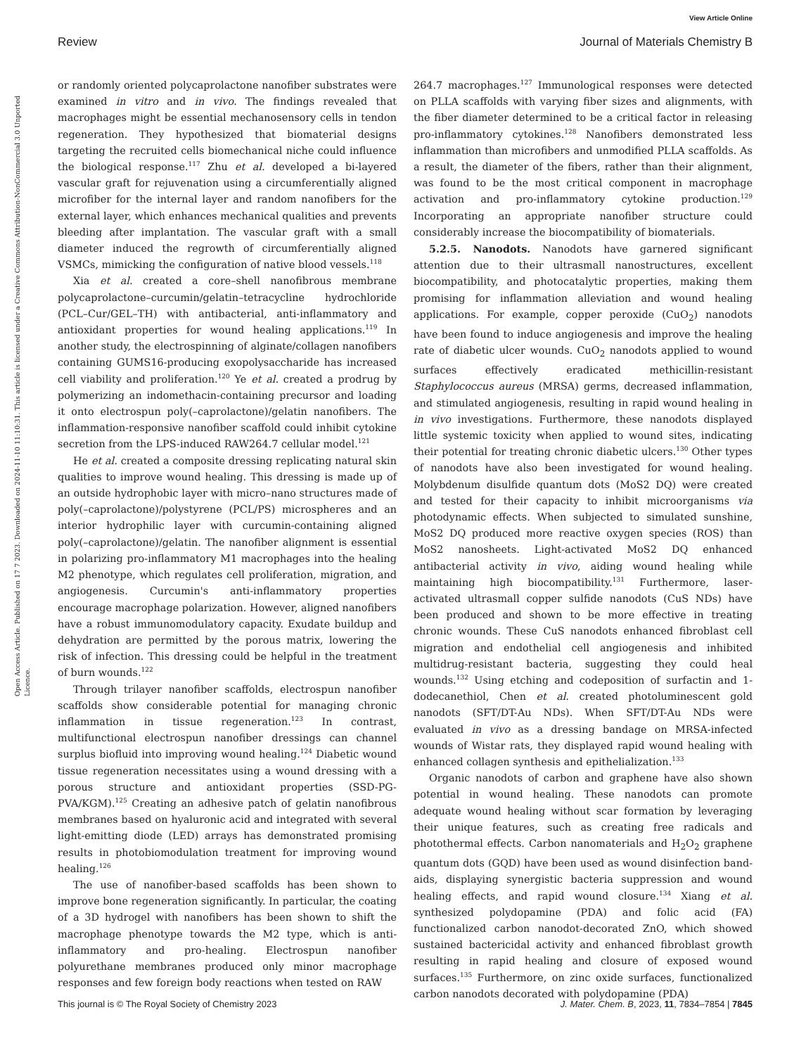View Article Online
Open Access Article. Published on 17 7 2023. Downloaded on 2024-11-10 11:10:31. This article is licensed under a Creative Commons Attribution-NonCommercial 3.0 Unported Licence.
Review Journal of Materials Chemistry B
or randomly oriented polycaprolactone nanofiber substrates were examined in vitro and in vivo. The findings revealed that macrophages might be essential mechanosensory cells in tendon regeneration. They hypothesized that biomaterial designs targeting the recruited cells biomechanical niche could influence the biological response.<sup>117</sup> Zhu et al. developed a bi-layered vascular graft for rejuvenation using a circumferentially aligned microfiber for the internal layer and random nanofibers for the external layer, which enhances mechanical qualities and prevents bleeding after implantation. The vascular graft with a small diameter induced the regrowth of circumferentially aligned VSMCs, mimicking the configuration of native blood vessels.<sup>118</sup>
Xia et al. created a core–shell nanofibrous membrane polycaprolactone–curcumin/gelatin–tetracycline hydrochloride (PCL–Cur/GEL–TH) with antibacterial, anti-inflammatory and antioxidant properties for wound healing applications.<sup>119</sup> In another study, the electrospinning of alginate/collagen nanofibers containing GUMS16-producing exopolysaccharide has increased cell viability and proliferation.<sup>120</sup> Ye et al. created a prodrug by polymerizing an indomethacin-containing precursor and loading it onto electrospun poly(–caprolactone)/gelatin nanofibers. The inflammation-responsive nanofiber scaffold could inhibit cytokine secretion from the LPS-induced RAW264.7 cellular model.<sup>121</sup>
He et al. created a composite dressing replicating natural skin qualities to improve wound healing. This dressing is made up of an outside hydrophobic layer with micro–nano structures made of poly(–caprolactone)/polystyrene (PCL/PS) microspheres and an interior hydrophilic layer with curcumin-containing aligned poly(–caprolactone)/gelatin. The nanofiber alignment is essential in polarizing pro-inflammatory M1 macrophages into the healing M2 phenotype, which regulates cell proliferation, migration, and angiogenesis. Curcumin's anti-inflammatory properties encourage macrophage polarization. However, aligned nanofibers have a robust immunomodulatory capacity. Exudate buildup and dehydration are permitted by the porous matrix, lowering the risk of infection. This dressing could be helpful in the treatment of burn wounds.<sup>122</sup>
Through trilayer nanofiber scaffolds, electrospun nanofiber scaffolds show considerable potential for managing chronic inflammation in tissue regeneration.<sup>123</sup> In contrast, multifunctional electrospun nanofiber dressings can channel surplus biofluid into improving wound healing.<sup>124</sup> Diabetic wound tissue regeneration necessitates using a wound dressing with a porous structure and antioxidant properties (SSD-PG-PVA/KGM).<sup>125</sup> Creating an adhesive patch of gelatin nanofibrous membranes based on hyaluronic acid and integrated with several light-emitting diode (LED) arrays has demonstrated promising results in photobiomodulation treatment for improving wound healing.<sup>126</sup>
The use of nanofiber-based scaffolds has been shown to improve bone regeneration significantly. In particular, the coating of a 3D hydrogel with nanofibers has been shown to shift the macrophage phenotype towards the M2 type, which is anti-inflammatory and pro-healing. Electrospun nanofiber polyurethane membranes produced only minor macrophage responses and few foreign body reactions when tested on RAW
264.7 macrophages.<sup>127</sup> Immunological responses were detected on PLLA scaffolds with varying fiber sizes and alignments, with the fiber diameter determined to be a critical factor in releasing pro-inflammatory cytokines.<sup>128</sup> Nanofibers demonstrated less inflammation than microfibers and unmodified PLLA scaffolds. As a result, the diameter of the fibers, rather than their alignment, was found to be the most critical component in macrophage activation and pro-inflammatory cytokine production.<sup>129</sup> Incorporating an appropriate nanofiber structure could considerably increase the biocompatibility of biomaterials.
5.2.5. Nanodots. Nanodots have garnered significant attention due to their ultrasmall nanostructures, excellent biocompatibility, and photocatalytic properties, making them promising for inflammation alleviation and wound healing applications. For example, copper peroxide (CuO<sub>2</sub>) nanodots have been found to induce angiogenesis and improve the healing rate of diabetic ulcer wounds. CuO<sub>2</sub> nanodots applied to wound surfaces effectively eradicated methicillin-resistant Staphylococcus aureus (MRSA) germs, decreased inflammation, and stimulated angiogenesis, resulting in rapid wound healing in in vivo investigations. Furthermore, these nanodots displayed little systemic toxicity when applied to wound sites, indicating their potential for treating chronic diabetic ulcers.<sup>130</sup> Other types of nanodots have also been investigated for wound healing. Molybdenum disulfide quantum dots (MoS2 DQ) were created and tested for their capacity to inhibit microorganisms via photodynamic effects. When subjected to simulated sunshine, MoS2 DQ produced more reactive oxygen species (ROS) than MoS2 nanosheets. Light-activated MoS2 DQ enhanced antibacterial activity in vivo, aiding wound healing while maintaining high biocompatibility.<sup>131</sup> Furthermore, laser-activated ultrasmall copper sulfide nanodots (CuS NDs) have been produced and shown to be more effective in treating chronic wounds. These CuS nanodots enhanced fibroblast cell migration and endothelial cell angiogenesis and inhibited multidrug-resistant bacteria, suggesting they could heal wounds.<sup>132</sup> Using etching and codeposition of surfactin and 1-dodecanethiol, Chen et al. created photoluminescent gold nanodots (SFT/DT-Au NDs). When SFT/DT-Au NDs were evaluated in vivo as a dressing bandage on MRSA-infected wounds of Wistar rats, they displayed rapid wound healing with enhanced collagen synthesis and epithelialization.<sup>133</sup>
Organic nanodots of carbon and graphene have also shown potential in wound healing. These nanodots can promote adequate wound healing without scar formation by leveraging their unique features, such as creating free radicals and photothermal effects. Carbon nanomaterials and H<sub>2</sub>O<sub>2</sub> graphene quantum dots (GQD) have been used as wound disinfection band-aids, displaying synergistic bacteria suppression and wound healing effects, and rapid wound closure.<sup>134</sup> Xiang et al. synthesized polydopamine (PDA) and folic acid (FA) functionalized carbon nanodot-decorated ZnO, which showed sustained bactericidal activity and enhanced fibroblast growth resulting in rapid healing and closure of exposed wound surfaces.<sup>135</sup> Furthermore, on zinc oxide surfaces, functionalized carbon nanodots decorated with polydopamine (PDA)
This journal is © The Royal Society of Chemistry 2023 J. Mater. Chem. B, 2023, 11, 7834–7854 | 7845